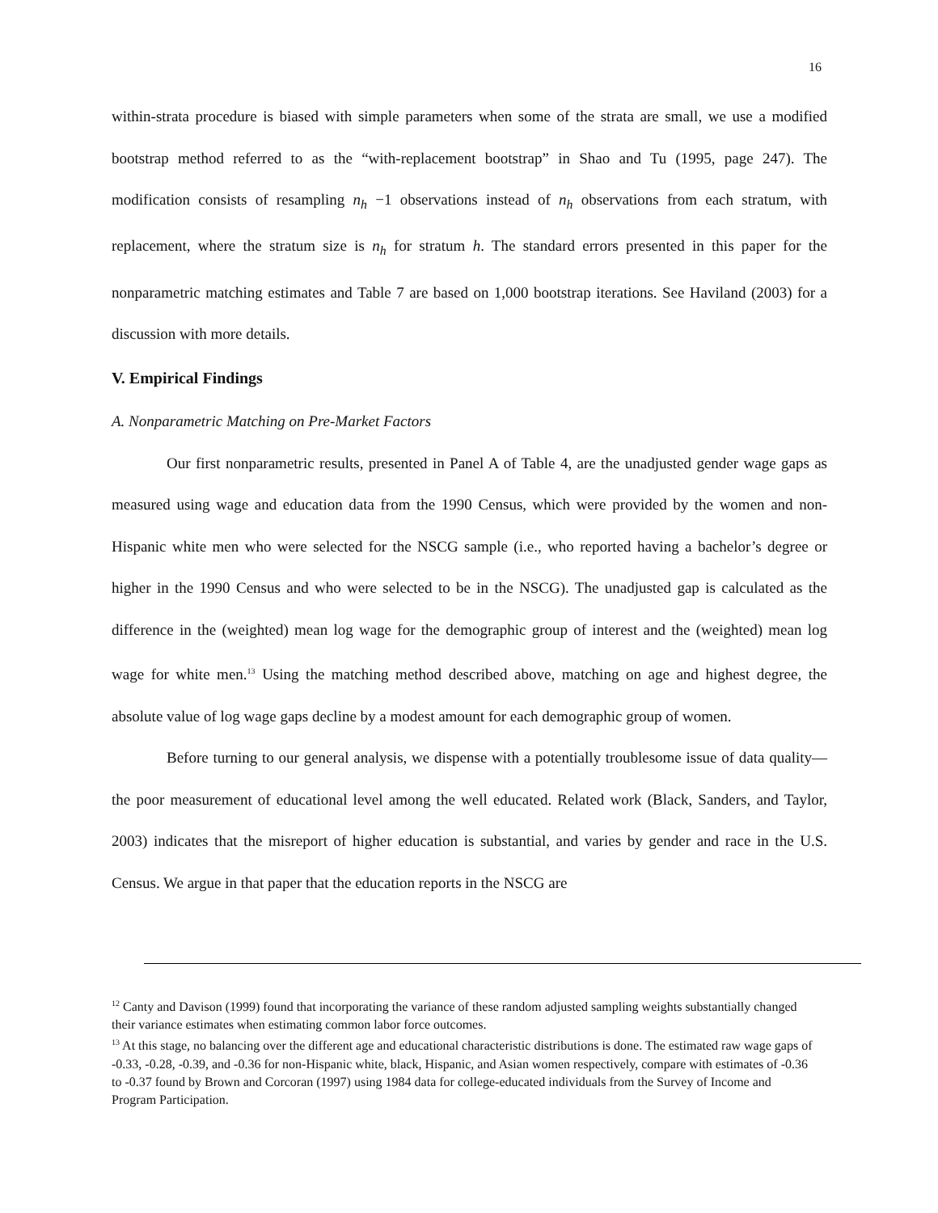16
within-strata procedure is biased with simple parameters when some of the strata are small, we use a modified bootstrap method referred to as the “with-replacement bootstrap” in Shao and Tu (1995, page 247). The modification consists of resampling n<sub>h</sub> −1 observations instead of n<sub>h</sub> observations from each stratum, with replacement, where the stratum size is n<sub>h</sub> for stratum h. The standard errors presented in this paper for the nonparametric matching estimates and Table 7 are based on 1,000 bootstrap iterations. See Haviland (2003) for a discussion with more details.
V. Empirical Findings
A. Nonparametric Matching on Pre-Market Factors
Our first nonparametric results, presented in Panel A of Table 4, are the unadjusted gender wage gaps as measured using wage and education data from the 1990 Census, which were provided by the women and non-Hispanic white men who were selected for the NSCG sample (i.e., who reported having a bachelor’s degree or higher in the 1990 Census and who were selected to be in the NSCG). The unadjusted gap is calculated as the difference in the (weighted) mean log wage for the demographic group of interest and the (weighted) mean log wage for white men.<sup>13</sup> Using the matching method described above, matching on age and highest degree, the absolute value of log wage gaps decline by a modest amount for each demographic group of women.
Before turning to our general analysis, we dispense with a potentially troublesome issue of data quality—the poor measurement of educational level among the well educated. Related work (Black, Sanders, and Taylor, 2003) indicates that the misreport of higher education is substantial, and varies by gender and race in the U.S. Census. We argue in that paper that the education reports in the NSCG are
<sup>12</sup> Canty and Davison (1999) found that incorporating the variance of these random adjusted sampling weights substantially changed their variance estimates when estimating common labor force outcomes.
<sup>13</sup> At this stage, no balancing over the different age and educational characteristic distributions is done. The estimated raw wage gaps of -0.33, -0.28, -0.39, and -0.36 for non-Hispanic white, black, Hispanic, and Asian women respectively, compare with estimates of -0.36 to -0.37 found by Brown and Corcoran (1997) using 1984 data for college-educated individuals from the Survey of Income and Program Participation.